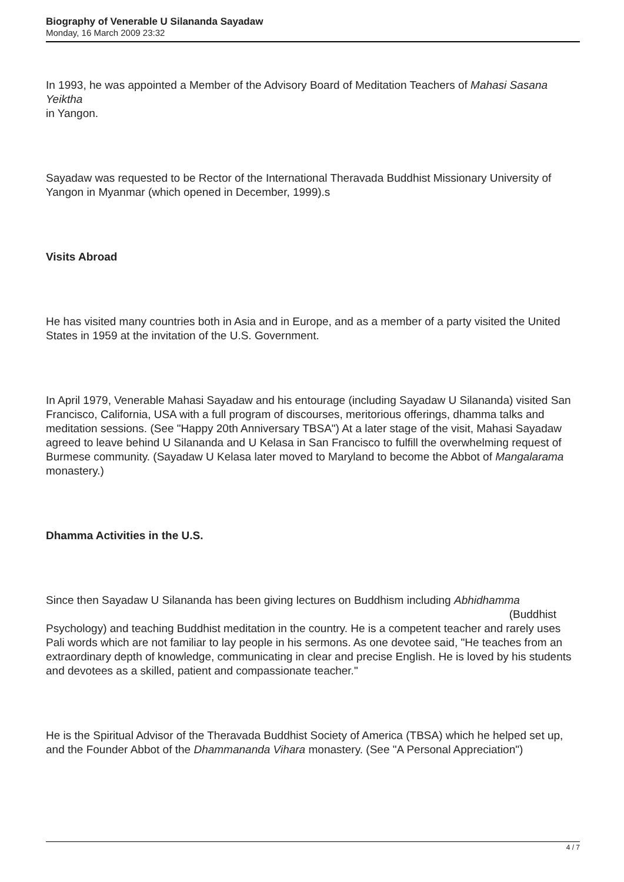Biography of Venerable U Silananda Sayadaw
Monday, 16 March 2009 23:32
In 1993, he was appointed a Member of the Advisory Board of Meditation Teachers of Mahasi Sasana Yeiktha
in Yangon.
Sayadaw was requested to be Rector of the International Theravada Buddhist Missionary University of Yangon in Myanmar (which opened in December, 1999).s
Visits Abroad
He has visited many countries both in Asia and in Europe, and as a member of a party visited the United States in 1959 at the invitation of the U.S. Government.
In April 1979, Venerable Mahasi Sayadaw and his entourage (including Sayadaw U Silananda) visited San Francisco, California, USA with a full program of discourses, meritorious offerings, dhamma talks and meditation sessions. (See "Happy 20th Anniversary TBSA") At a later stage of the visit, Mahasi Sayadaw agreed to leave behind U Silananda and U Kelasa in San Francisco to fulfill the overwhelming request of Burmese community. (Sayadaw U Kelasa later moved to Maryland to become the Abbot of Mangalarama monastery.)
Dhamma Activities in the U.S.
Since then Sayadaw U Silananda has been giving lectures on Buddhism including Abhidhamma
(Buddhist
Psychology) and teaching Buddhist meditation in the country. He is a competent teacher and rarely uses Pali words which are not familiar to lay people in his sermons. As one devotee said, "He teaches from an extraordinary depth of knowledge, communicating in clear and precise English. He is loved by his students and devotees as a skilled, patient and compassionate teacher."
He is the Spiritual Advisor of the Theravada Buddhist Society of America (TBSA) which he helped set up, and the Founder Abbot of the Dhammananda Vihara monastery. (See "A Personal Appreciation")
4 / 7